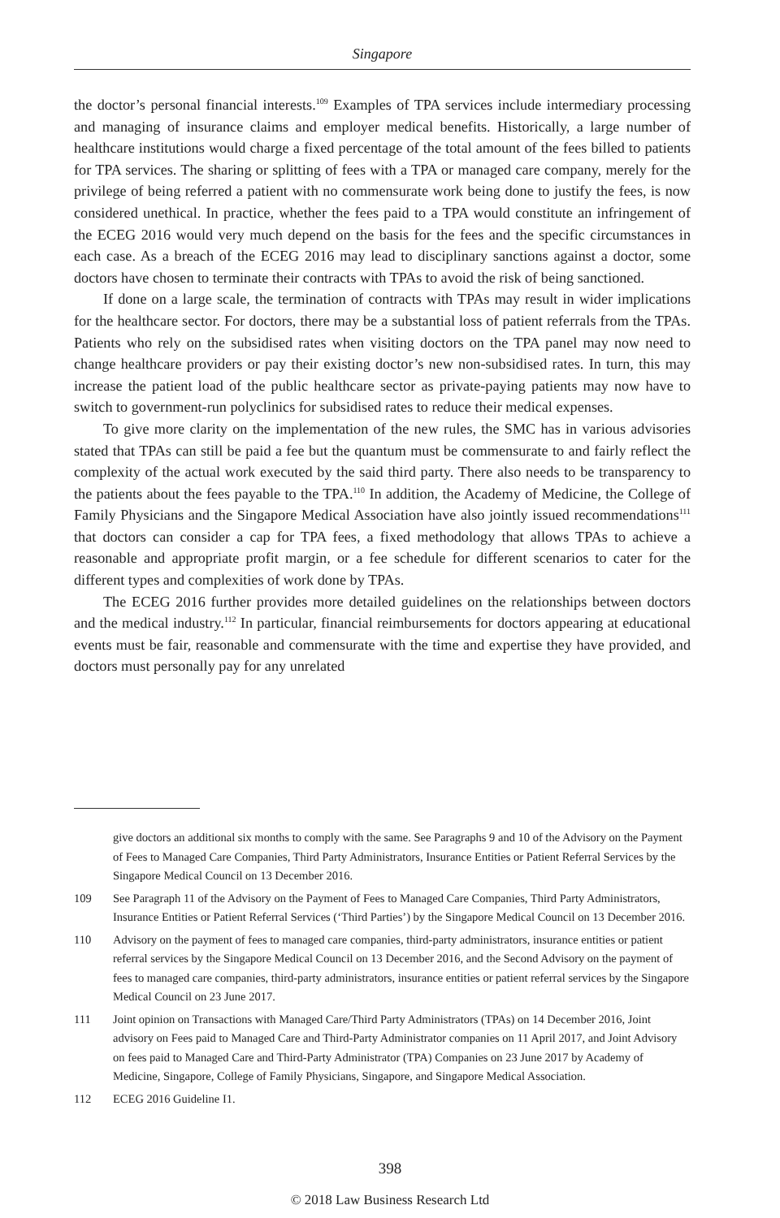Singapore
the doctor’s personal financial interests.<sup>109</sup> Examples of TPA services include intermediary processing and managing of insurance claims and employer medical benefits. Historically, a large number of healthcare institutions would charge a fixed percentage of the total amount of the fees billed to patients for TPA services. The sharing or splitting of fees with a TPA or managed care company, merely for the privilege of being referred a patient with no commensurate work being done to justify the fees, is now considered unethical. In practice, whether the fees paid to a TPA would constitute an infringement of the ECEG 2016 would very much depend on the basis for the fees and the specific circumstances in each case. As a breach of the ECEG 2016 may lead to disciplinary sanctions against a doctor, some doctors have chosen to terminate their contracts with TPAs to avoid the risk of being sanctioned.
If done on a large scale, the termination of contracts with TPAs may result in wider implications for the healthcare sector. For doctors, there may be a substantial loss of patient referrals from the TPAs. Patients who rely on the subsidised rates when visiting doctors on the TPA panel may now need to change healthcare providers or pay their existing doctor’s new non-subsidised rates. In turn, this may increase the patient load of the public healthcare sector as private-paying patients may now have to switch to government-run polyclinics for subsidised rates to reduce their medical expenses.
To give more clarity on the implementation of the new rules, the SMC has in various advisories stated that TPAs can still be paid a fee but the quantum must be commensurate to and fairly reflect the complexity of the actual work executed by the said third party. There also needs to be transparency to the patients about the fees payable to the TPA.<sup>110</sup> In addition, the Academy of Medicine, the College of Family Physicians and the Singapore Medical Association have also jointly issued recommendations<sup>111</sup> that doctors can consider a cap for TPA fees, a fixed methodology that allows TPAs to achieve a reasonable and appropriate profit margin, or a fee schedule for different scenarios to cater for the different types and complexities of work done by TPAs.
The ECEG 2016 further provides more detailed guidelines on the relationships between doctors and the medical industry.<sup>112</sup> In particular, financial reimbursements for doctors appearing at educational events must be fair, reasonable and commensurate with the time and expertise they have provided, and doctors must personally pay for any unrelated
give doctors an additional six months to comply with the same. See Paragraphs 9 and 10 of the Advisory on the Payment of Fees to Managed Care Companies, Third Party Administrators, Insurance Entities or Patient Referral Services by the Singapore Medical Council on 13 December 2016.
109 See Paragraph 11 of the Advisory on the Payment of Fees to Managed Care Companies, Third Party Administrators, Insurance Entities or Patient Referral Services (‘Third Parties’) by the Singapore Medical Council on 13 December 2016.
110 Advisory on the payment of fees to managed care companies, third-party administrators, insurance entities or patient referral services by the Singapore Medical Council on 13 December 2016, and the Second Advisory on the payment of fees to managed care companies, third-party administrators, insurance entities or patient referral services by the Singapore Medical Council on 23 June 2017.
111 Joint opinion on Transactions with Managed Care/Third Party Administrators (TPAs) on 14 December 2016, Joint advisory on Fees paid to Managed Care and Third-Party Administrator companies on 11 April 2017, and Joint Advisory on fees paid to Managed Care and Third-Party Administrator (TPA) Companies on 23 June 2017 by Academy of Medicine, Singapore, College of Family Physicians, Singapore, and Singapore Medical Association.
112 ECEG 2016 Guideline I1.
398
© 2018 Law Business Research Ltd